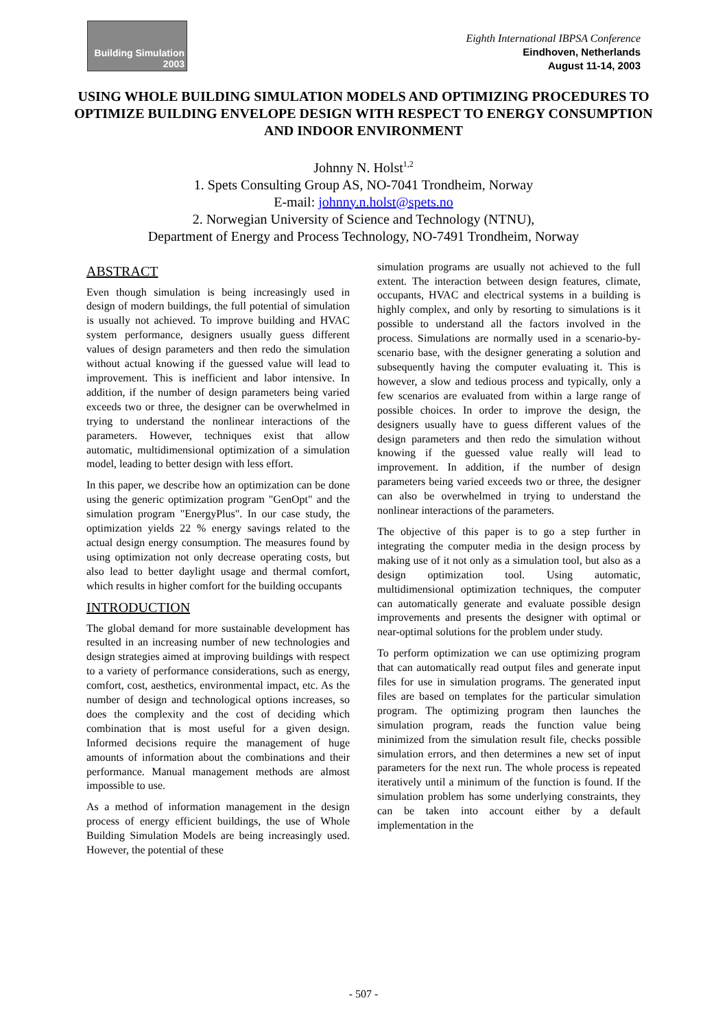Building Simulation
2003
Eighth International IBPSA Conference
Eindhoven, Netherlands
August 11-14, 2003
USING WHOLE BUILDING SIMULATION MODELS AND OPTIMIZING PROCEDURES TO OPTIMIZE BUILDING ENVELOPE DESIGN WITH RESPECT TO ENERGY CONSUMPTION AND INDOOR ENVIRONMENT
Johnny N. Holst<sup>1,2</sup>
1. Spets Consulting Group AS, NO-7041 Trondheim, Norway
E-mail: johnny.n.holst@spets.no
2. Norwegian University of Science and Technology (NTNU),
Department of Energy and Process Technology, NO-7491 Trondheim, Norway
ABSTRACT
Even though simulation is being increasingly used in design of modern buildings, the full potential of simulation is usually not achieved. To improve building and HVAC system performance, designers usually guess different values of design parameters and then redo the simulation without actual knowing if the guessed value will lead to improvement. This is inefficient and labor intensive. In addition, if the number of design parameters being varied exceeds two or three, the designer can be overwhelmed in trying to understand the nonlinear interactions of the parameters. However, techniques exist that allow automatic, multidimensional optimization of a simulation model, leading to better design with less effort.
In this paper, we describe how an optimization can be done using the generic optimization program "GenOpt" and the simulation program "EnergyPlus". In our case study, the optimization yields 22 % energy savings related to the actual design energy consumption. The measures found by using optimization not only decrease operating costs, but also lead to better daylight usage and thermal comfort, which results in higher comfort for the building occupants
INTRODUCTION
The global demand for more sustainable development has resulted in an increasing number of new technologies and design strategies aimed at improving buildings with respect to a variety of performance considerations, such as energy, comfort, cost, aesthetics, environmental impact, etc. As the number of design and technological options increases, so does the complexity and the cost of deciding which combination that is most useful for a given design. Informed decisions require the management of huge amounts of information about the combinations and their performance. Manual management methods are almost impossible to use.
As a method of information management in the design process of energy efficient buildings, the use of Whole Building Simulation Models are being increasingly used. However, the potential of these
simulation programs are usually not achieved to the full extent. The interaction between design features, climate, occupants, HVAC and electrical systems in a building is highly complex, and only by resorting to simulations is it possible to understand all the factors involved in the process. Simulations are normally used in a scenario-by-scenario base, with the designer generating a solution and subsequently having the computer evaluating it. This is however, a slow and tedious process and typically, only a few scenarios are evaluated from within a large range of possible choices. In order to improve the design, the designers usually have to guess different values of the design parameters and then redo the simulation without knowing if the guessed value really will lead to improvement. In addition, if the number of design parameters being varied exceeds two or three, the designer can also be overwhelmed in trying to understand the nonlinear interactions of the parameters.
The objective of this paper is to go a step further in integrating the computer media in the design process by making use of it not only as a simulation tool, but also as a design optimization tool. Using automatic, multidimensional optimization techniques, the computer can automatically generate and evaluate possible design improvements and presents the designer with optimal or near-optimal solutions for the problem under study.
To perform optimization we can use optimizing program that can automatically read output files and generate input files for use in simulation programs. The generated input files are based on templates for the particular simulation program. The optimizing program then launches the simulation program, reads the function value being minimized from the simulation result file, checks possible simulation errors, and then determines a new set of input parameters for the next run. The whole process is repeated iteratively until a minimum of the function is found. If the simulation problem has some underlying constraints, they can be taken into account either by a default implementation in the
- 507 -